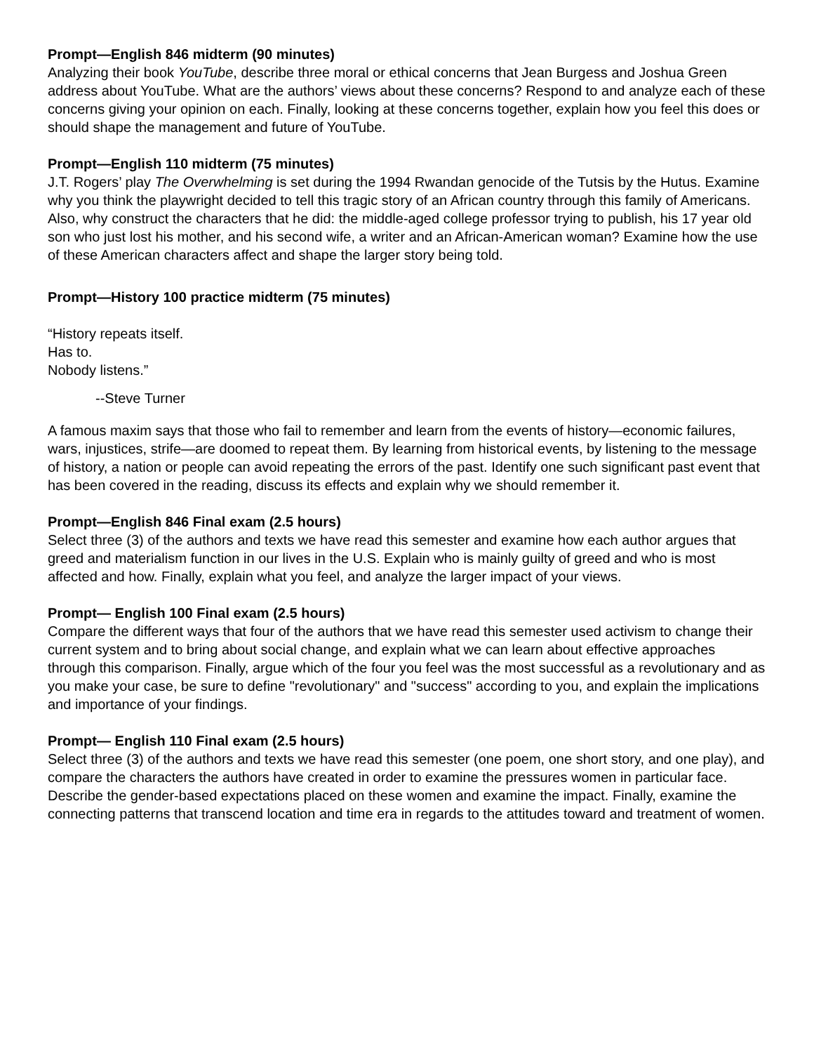Prompt—English 846 midterm (90 minutes)
Analyzing their book YouTube, describe three moral or ethical concerns that Jean Burgess and Joshua Green address about YouTube. What are the authors’ views about these concerns? Respond to and analyze each of these concerns giving your opinion on each. Finally, looking at these concerns together, explain how you feel this does or should shape the management and future of YouTube.
Prompt—English 110 midterm (75 minutes)
J.T. Rogers’ play The Overwhelming is set during the 1994 Rwandan genocide of the Tutsis by the Hutus. Examine why you think the playwright decided to tell this tragic story of an African country through this family of Americans. Also, why construct the characters that he did: the middle-aged college professor trying to publish, his 17 year old son who just lost his mother, and his second wife, a writer and an African-American woman? Examine how the use of these American characters affect and shape the larger story being told.
Prompt—History 100 practice midterm (75 minutes)
“History repeats itself.
Has to.
Nobody listens.”
--Steve Turner
A famous maxim says that those who fail to remember and learn from the events of history—economic failures, wars, injustices, strife—are doomed to repeat them. By learning from historical events, by listening to the message of history, a nation or people can avoid repeating the errors of the past. Identify one such significant past event that has been covered in the reading, discuss its effects and explain why we should remember it.
Prompt—English 846 Final exam (2.5 hours)
Select three (3) of the authors and texts we have read this semester and examine how each author argues that greed and materialism function in our lives in the U.S. Explain who is mainly guilty of greed and who is most affected and how. Finally, explain what you feel, and analyze the larger impact of your views.
Prompt— English 100 Final exam (2.5 hours)
Compare the different ways that four of the authors that we have read this semester used activism to change their current system and to bring about social change, and explain what we can learn about effective approaches through this comparison. Finally, argue which of the four you feel was the most successful as a revolutionary and as you make your case, be sure to define "revolutionary" and "success" according to you, and explain the implications and importance of your findings.
Prompt— English 110 Final exam (2.5 hours)
Select three (3) of the authors and texts we have read this semester (one poem, one short story, and one play), and compare the characters the authors have created in order to examine the pressures women in particular face. Describe the gender-based expectations placed on these women and examine the impact. Finally, examine the connecting patterns that transcend location and time era in regards to the attitudes toward and treatment of women.